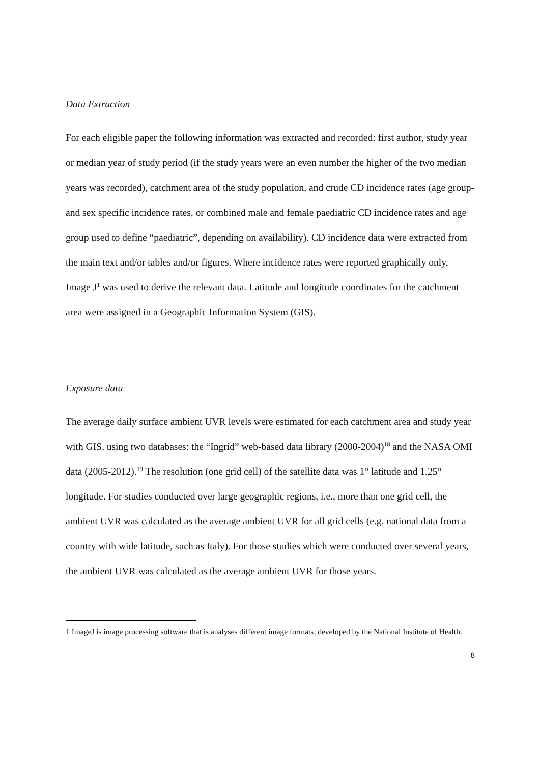Data Extraction
For each eligible paper the following information was extracted and recorded: first author, study year or median year of study period (if the study years were an even number the higher of the two median years was recorded), catchment area of the study population, and crude CD incidence rates (age group- and sex specific incidence rates, or combined male and female paediatric CD incidence rates and age group used to define “paediatric”, depending on availability). CD incidence data were extracted from the main text and/or tables and/or figures. Where incidence rates were reported graphically only, Image J<sup>1</sup> was used to derive the relevant data. Latitude and longitude coordinates for the catchment area were assigned in a Geographic Information System (GIS).
Exposure data
The average daily surface ambient UVR levels were estimated for each catchment area and study year with GIS, using two databases: the “Ingrid” web-based data library (2000-2004)<sup>18</sup> and the NASA OMI data (2005-2012).<sup>19</sup> The resolution (one grid cell) of the satellite data was 1° latitude and 1.25° longitude. For studies conducted over large geographic regions, i.e., more than one grid cell, the ambient UVR was calculated as the average ambient UVR for all grid cells (e.g. national data from a country with wide latitude, such as Italy). For those studies which were conducted over several years, the ambient UVR was calculated as the average ambient UVR for those years.
1 ImageJ is image processing software that is analyses different image formats, developed by the National Institute of Health.
8